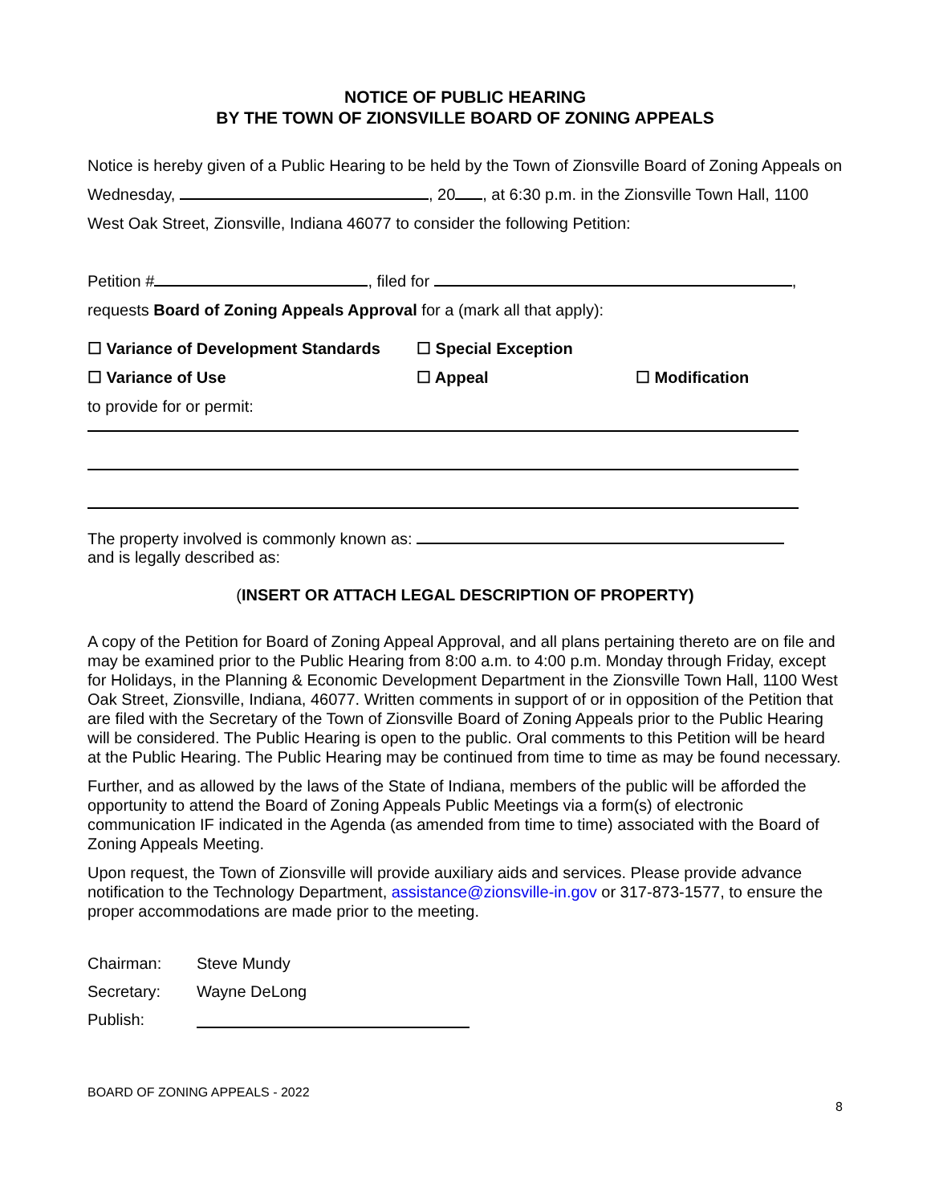NOTICE OF PUBLIC HEARING
BY THE TOWN OF ZIONSVILLE BOARD OF ZONING APPEALS
Notice is hereby given of a Public Hearing to be held by the Town of Zionsville Board of Zoning Appeals on Wednesday, , 20 , at 6:30 p.m. in the Zionsville Town Hall, 1100 West Oak Street, Zionsville, Indiana 46077 to consider the following Petition:
Petition # , filed for ,
requests Board of Zoning Appeals Approval for a (mark all that apply):
☐ Variance of Development Standards ☐ Special Exception
☐ Variance of Use ☐ Appeal ☐ Modification
to provide for or permit:
The property involved is commonly known as:
and is legally described as:
(INSERT OR ATTACH LEGAL DESCRIPTION OF PROPERTY)
A copy of the Petition for Board of Zoning Appeal Approval, and all plans pertaining thereto are on file and may be examined prior to the Public Hearing from 8:00 a.m. to 4:00 p.m. Monday through Friday, except for Holidays, in the Planning & Economic Development Department in the Zionsville Town Hall, 1100 West Oak Street, Zionsville, Indiana, 46077. Written comments in support of or in opposition of the Petition that are filed with the Secretary of the Town of Zionsville Board of Zoning Appeals prior to the Public Hearing will be considered. The Public Hearing is open to the public. Oral comments to this Petition will be heard at the Public Hearing. The Public Hearing may be continued from time to time as may be found necessary.
Further, and as allowed by the laws of the State of Indiana, members of the public will be afforded the opportunity to attend the Board of Zoning Appeals Public Meetings via a form(s) of electronic communication IF indicated in the Agenda (as amended from time to time) associated with the Board of Zoning Appeals Meeting.
Upon request, the Town of Zionsville will provide auxiliary aids and services. Please provide advance notification to the Technology Department, assistance@zionsville-in.gov or 317-873-1577, to ensure the proper accommodations are made prior to the meeting.
Chairman: Steve Mundy
Secretary: Wayne DeLong
Publish:
BOARD OF ZONING APPEALS - 2022
8